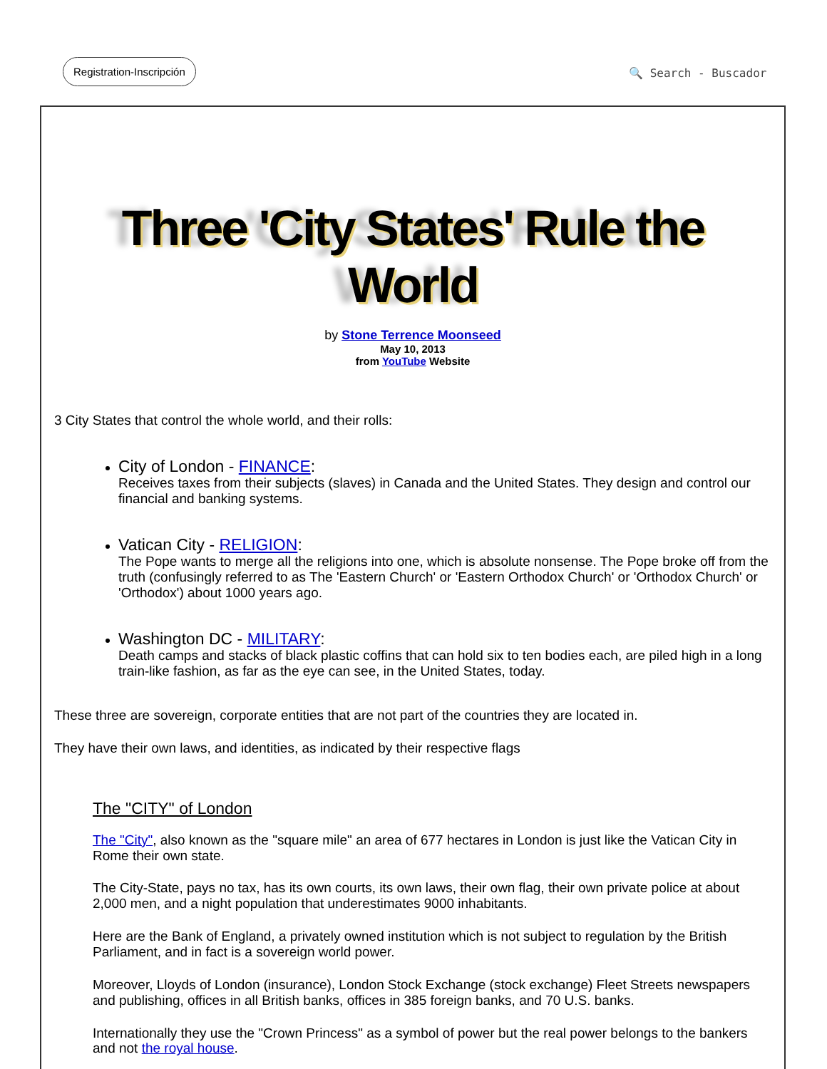Registration-Inscripción
🔍 Search - Buscador
Three 'City States' Rule the World
by Stone Terrence Moonseed
May 10, 2013
from YouTube Website
3 City States that control the whole world, and their rolls:
City of London - FINANCE:
Receives taxes from their subjects (slaves) in Canada and the United States. They design and control our financial and banking systems.
Vatican City - RELIGION:
The Pope wants to merge all the religions into one, which is absolute nonsense. The Pope broke off from the truth (confusingly referred to as The 'Eastern Church' or 'Eastern Orthodox Church' or 'Orthodox Church' or 'Orthodox') about 1000 years ago.
Washington DC - MILITARY:
Death camps and stacks of black plastic coffins that can hold six to ten bodies each, are piled high in a long train-like fashion, as far as the eye can see, in the United States, today.
These three are sovereign, corporate entities that are not part of the countries they are located in.
They have their own laws, and identities, as indicated by their respective flags
The "CITY" of London
The "City", also known as the "square mile" an area of 677 hectares in London is just like the Vatican City in Rome their own state.
The City-State, pays no tax, has its own courts, its own laws, their own flag, their own private police at about 2,000 men, and a night population that underestimates 9000 inhabitants.
Here are the Bank of England, a privately owned institution which is not subject to regulation by the British Parliament, and in fact is a sovereign world power.
Moreover, Lloyds of London (insurance), London Stock Exchange (stock exchange) Fleet Streets newspapers and publishing, offices in all British banks, offices in 385 foreign banks, and 70 U.S. banks.
Internationally they use the "Crown Princess" as a symbol of power but the real power belongs to the bankers and not the royal house.